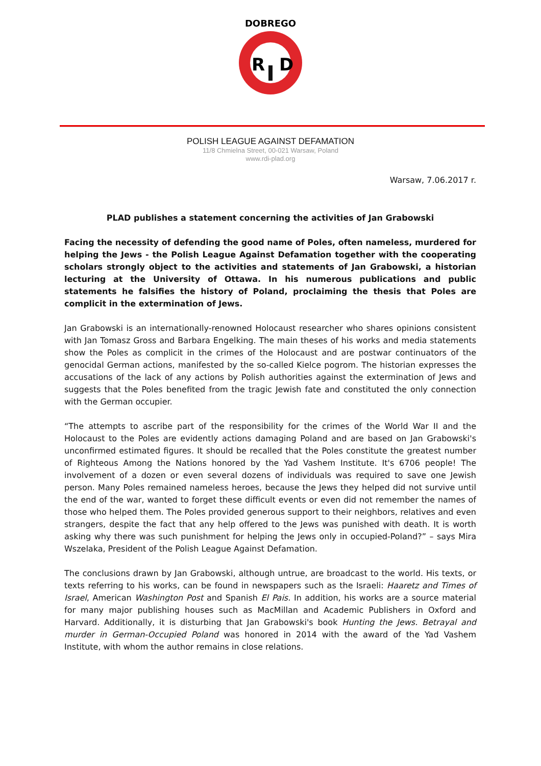R
D
DOBREGO
POLISH LEAGUE AGAINST DEFAMATION
11/8 Chmielna Street, 00-021 Warsaw, Poland
www.rdi-plad.org
Warsaw, 7.06.2017 r.
PLAD publishes a statement concerning the activities of Jan Grabowski
Facing the necessity of defending the good name of Poles, often nameless, murdered for helping the Jews - the Polish League Against Defamation together with the cooperating scholars strongly object to the activities and statements of Jan Grabowski, a historian lecturing at the University of Ottawa. In his numerous publications and public statements he falsifies the history of Poland, proclaiming the thesis that Poles are complicit in the extermination of Jews.
Jan Grabowski is an internationally-renowned Holocaust researcher who shares opinions consistent with Jan Tomasz Gross and Barbara Engelking. The main theses of his works and media statements show the Poles as complicit in the crimes of the Holocaust and are postwar continuators of the genocidal German actions, manifested by the so-called Kielce pogrom. The historian expresses the accusations of the lack of any actions by Polish authorities against the extermination of Jews and suggests that the Poles benefited from the tragic Jewish fate and constituted the only connection with the German occupier.
“The attempts to ascribe part of the responsibility for the crimes of the World War II and the Holocaust to the Poles are evidently actions damaging Poland and are based on Jan Grabowski's unconfirmed estimated figures. It should be recalled that the Poles constitute the greatest number of Righteous Among the Nations honored by the Yad Vashem Institute. It's 6706 people! The involvement of a dozen or even several dozens of individuals was required to save one Jewish person. Many Poles remained nameless heroes, because the Jews they helped did not survive until the end of the war, wanted to forget these difficult events or even did not remember the names of those who helped them. The Poles provided generous support to their neighbors, relatives and even strangers, despite the fact that any help offered to the Jews was punished with death. It is worth asking why there was such punishment for helping the Jews only in occupied-Poland?” – says Mira Wszelaka, President of the Polish League Against Defamation.
The conclusions drawn by Jan Grabowski, although untrue, are broadcast to the world. His texts, or texts referring to his works, can be found in newspapers such as the Israeli: Haaretz and Times of Israel, American Washington Post and Spanish El Pais. In addition, his works are a source material for many major publishing houses such as MacMillan and Academic Publishers in Oxford and Harvard. Additionally, it is disturbing that Jan Grabowski's book Hunting the Jews. Betrayal and murder in German-Occupied Poland was honored in 2014 with the award of the Yad Vashem Institute, with whom the author remains in close relations.